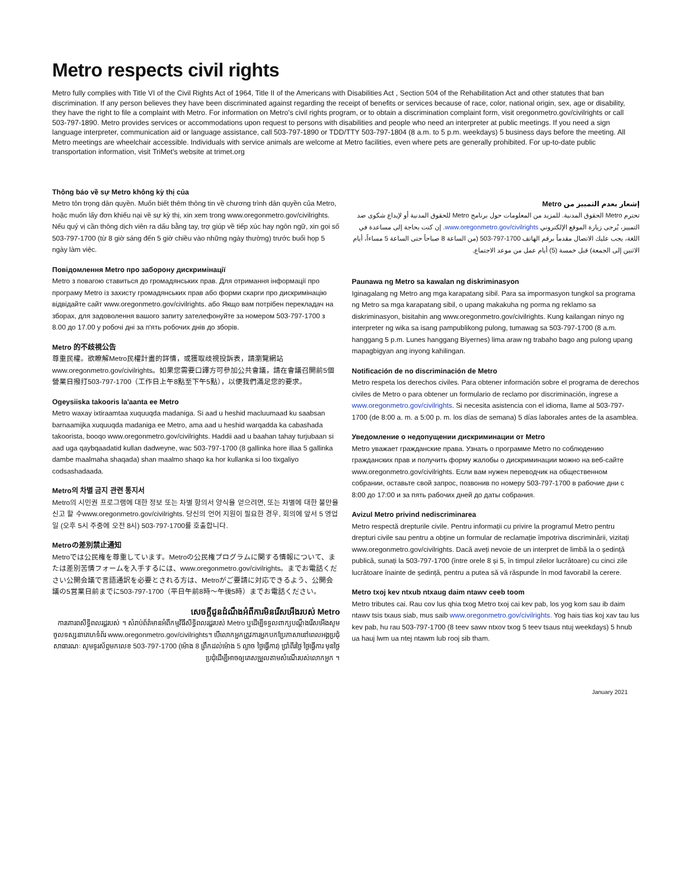Metro respects civil rights
Metro fully complies with Title VI of the Civil Rights Act of 1964, Title II of the Americans with Disabilities Act , Section 504 of the Rehabilitation Act and other statutes that ban discrimination. If any person believes they have been discriminated against regarding the receipt of benefits or services because of race, color, national origin, sex, age or disability, they have the right to file a complaint with Metro. For information on Metro's civil rights program, or to obtain a discrimination complaint form, visit oregonmetro.gov/civilrights or call 503-797-1890. Metro provides services or accommodations upon request to persons with disabilities and people who need an interpreter at public meetings. If you need a sign language interpreter, communication aid or language assistance, call 503-797-1890 or TDD/TTY 503-797-1804 (8 a.m. to 5 p.m. weekdays) 5 business days before the meeting. All Metro meetings are wheelchair accessible. Individuals with service animals are welcome at Metro facilities, even where pets are generally prohibited. For up-to-date public transportation information, visit TriMet's website at trimet.org
Thông báo về sự Metro không kỳ thị của
Metro tôn trọng dân quyền. Muốn biết thêm thông tin về chương trình dân quyền của Metro, hoặc muốn lấy đơn khiếu nại về sự kỳ thị, xin xem trong www.oregonmetro.gov/civilrights. Nếu quý vị cần thông dịch viên ra dấu bằng tay, trợ giúp về tiếp xúc hay ngôn ngữ, xin gọi số 503-797-1700 (từ 8 giờ sáng đến 5 giờ chiều vào những ngày thường) trước buổi họp 5 ngày làm việc.
Повідомлення Metro про заборону дискримінації
Metro з повагою ставиться до громадянських прав. Для отримання інформації про програму Metro із захисту громадянських прав або форми скарги про дискримінацію відвідайте сайт www.oregonmetro.gov/civilrights. або Якщо вам потрібен перекладач на зборах, для задоволення вашого запиту зателефонуйте за номером 503-797-1700 з 8.00 до 17.00 у робочі дні за п'ять робочих днів до зборів.
Metro 的不歧視公告
尊重民權。欲瞭解Metro民權計畫的詳情，或獲取歧視投訴表，請瀏覽網站 www.oregonmetro.gov/civilrights。如果您需要口譯方可參加公共會議，請在會議召開前5個營業日撥打503-797-1700（工作日上午8點至下午5點），以便我們滿足您的要求。
Ogeysiiska takooris la'aanta ee Metro
Metro waxay ixtiraamtaa xuquuqda madaniga. Si aad u heshid macluumaad ku saabsan barnaamijka xuquuqda madaniga ee Metro, ama aad u heshid warqadda ka cabashada takoorista, booqo www.oregonmetro.gov/civilrights. Haddii aad u baahan tahay turjubaan si aad uga qaybqaadatid kullan dadweyne, wac 503-797-1700 (8 gallinka hore illaa 5 gallinka dambe maalmaha shaqada) shan maalmo shaqo ka hor kullanka si loo tixgaliyo codsashadaada.
Metro의 차별 금지 관련 통지서
Metro의 시민권 프로그램에 대한 정보 또는 차별 항의서 양식을 얻으려면, 또는 차별에 대한 불만을 신고 할 수www.oregonmetro.gov/civilrights. 당신의 언어 지원이 필요한 경우, 회의에 앞서 5 영업일 (오후 5시 주중에 오전 8시) 503-797-1700를 호출합니다.
Metroの差別禁止通知
Metroでは公民権を尊重しています。Metroの公民権プログラムに関する情報について、または差別苦情フォームを入手するには、www.oregonmetro.gov/civilrights。までお電話ください公開会議で言語通訳を必要とされる方は、Metroがご要請に対応できるよう、公開会議の5営業日前までに503-797-1700（平日午前8時～午後5時）までお電話ください。
សេចក្តីជូនដំណឹងអំពីការមិនរើសអើងរបស់ Metro
ការគោរពសិទ្ធិពលរដ្ឋរបស់ ។ សំរាប់ព័ត៌មានអំពីកម្មវិធីសិទ្ធិពលរដ្ឋរបស់ Metro ឬដើម្បីទទួលពាក្យបណ្តឹងរើសអើងសូមចូលទស្សនាគេហទំព័រ www.oregonmetro.gov/civilrights។ បើលោកអ្នកត្រូវការអ្នកបកប្រែភាសានៅពេលអង្គប្រជុំសាធារណៈ សូមទូរស័ព្ទមកលេខ 503-797-1700 (ម៉ោង 8 ព្រឹកដល់ម៉ោង 5 ល្ងាច ថ្ងៃធ្វើការ) ប្រាំពីរថ្ងៃ ថ្ងៃធ្វើការ មុនថ្ងៃប្រជុំដើម្បីអាចឲ្យគេសម្រួលតាមសំណើរបស់លោកអ្នក ។
إشعار بعدم التمييز من Metro
تحترم Metro الحقوق المدنية. للمزيد من المعلومات حول برنامج Metro للحقوق المدنية أو لإيداع شكوى ضد التمييز، يُرجى زيارة الموقع الإلكتروني www.oregonmetro.gov/civilrights. إن كنت بحاجة إلى مساعدة في اللغة، يجب عليك الاتصال مقدماً برقم الهاتف 1700-797-503 (من الساعة 8 صباحاً حتى الساعة 5 مساءاً، أيام الاثنين إلى الجمعة) قبل خمسة (5) أيام عمل من موعد الاجتماع.
Paunawa ng Metro sa kawalan ng diskriminasyon
Iginagalang ng Metro ang mga karapatang sibil. Para sa impormasyon tungkol sa programa ng Metro sa mga karapatang sibil, o upang makakuha ng porma ng reklamo sa diskriminasyon, bisitahin ang www.oregonmetro.gov/civilrights. Kung kailangan ninyo ng interpreter ng wika sa isang pampublikong pulong, tumawag sa 503-797-1700 (8 a.m. hanggang 5 p.m. Lunes hanggang Biyernes) lima araw ng trabaho bago ang pulong upang mapagbigyan ang inyong kahilingan.
Notificación de no discriminación de Metro
Metro respeta los derechos civiles. Para obtener información sobre el programa de derechos civiles de Metro o para obtener un formulario de reclamo por discriminación, ingrese a www.oregonmetro.gov/civilrights. Si necesita asistencia con el idioma, llame al 503-797-1700 (de 8:00 a. m. a 5:00 p. m. los días de semana) 5 días laborales antes de la asamblea.
Уведомление о недопущении дискриминации от Metro
Metro уважает гражданские права. Узнать о программе Metro по соблюдению гражданских прав и получить форму жалобы о дискриминации можно на веб-сайте www.oregonmetro.gov/civilrights. Если вам нужен переводчик на общественном собрании, оставьте свой запрос, позвонив по номеру 503-797-1700 в рабочие дни с 8:00 до 17:00 и за пять рабочих дней до даты собрания.
Avizul Metro privind nediscriminarea
Metro respectă drepturile civile. Pentru informații cu privire la programul Metro pentru drepturi civile sau pentru a obține un formular de reclamație împotriva discriminării, vizitați www.oregonmetro.gov/civilrights. Dacă aveți nevoie de un interpret de limbă la o ședință publică, sunați la 503-797-1700 (între orele 8 și 5, în timpul zilelor lucrătoare) cu cinci zile lucrătoare înainte de ședință, pentru a putea să vă răspunde în mod favorabil la cerere.
Metro txoj kev ntxub ntxaug daim ntawv ceeb toom
Metro tributes cai. Rau cov lus qhia txog Metro txoj cai kev pab, los yog kom sau ib daim ntawv tsis txaus siab, mus saib www.oregonmetro.gov/civilrights. Yog hais tias koj xav tau lus kev pab, hu rau 503-797-1700 (8 teev sawv ntxov txog 5 teev tsaus ntuj weekdays) 5 hnub ua hauj lwm ua ntej ntawm lub rooj sib tham.
January 2021